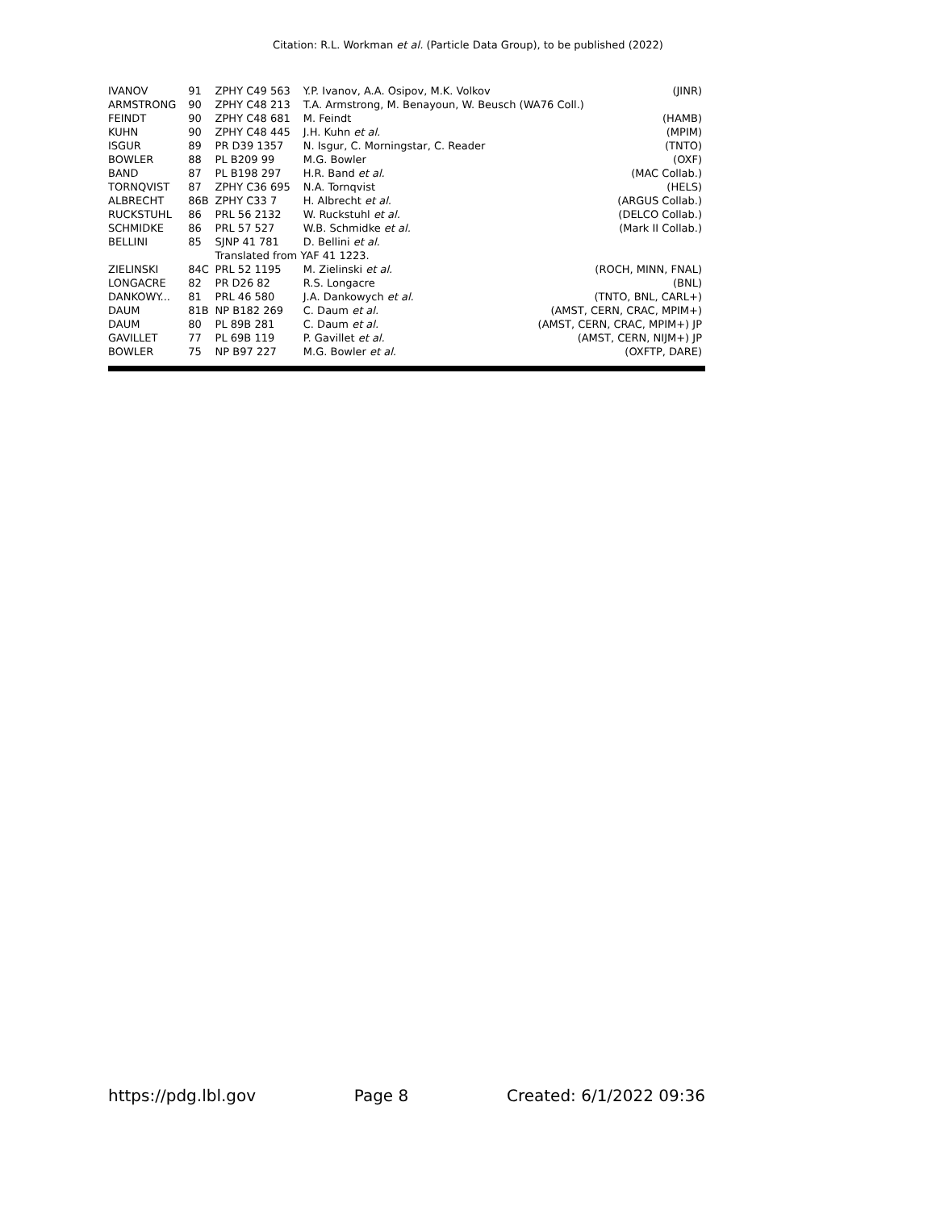Citation: R.L. Workman et al. (Particle Data Group), to be published (2022)
| IVANOV | 91 | ZPHY C49 563 | Y.P. Ivanov, A.A. Osipov, M.K. Volkov | (JINR) |
| ARMSTRONG | 90 | ZPHY C48 213 | T.A. Armstrong, M. Benayoun, W. Beusch (WA76 Coll.) | |
| FEINDT | 90 | ZPHY C48 681 | M. Feindt | (HAMB) |
| KUHN | 90 | ZPHY C48 445 | J.H. Kuhn et al. | (MPIM) |
| ISGUR | 89 | PR D39 1357 | N. Isgur, C. Morningstar, C. Reader | (TNTO) |
| BOWLER | 88 | PL B209 99 | M.G. Bowler | (OXF) |
| BAND | 87 | PL B198 297 | H.R. Band et al. | (MAC Collab.) |
| TORNQVIST | 87 | ZPHY C36 695 | N.A. Tornqvist | (HELS) |
| ALBRECHT | 86B | ZPHY C33 7 | H. Albrecht et al. | (ARGUS Collab.) |
| RUCKSTUHL | 86 | PRL 56 2132 | W. Ruckstuhl et al. | (DELCO Collab.) |
| SCHMIDKE | 86 | PRL 57 527 | W.B. Schmidke et al. | (Mark II Collab.) |
| BELLINI | 85 | SJNP 41 781 | D. Bellini et al. | |
| | | Translated from YAF 41 1223. | | |
| ZIELINSKI | 84C | PRL 52 1195 | M. Zielinski et al. | (ROCH, MINN, FNAL) |
| LONGACRE | 82 | PR D26 82 | R.S. Longacre | (BNL) |
| DANKOWY... | 81 | PRL 46 580 | J.A. Dankowych et al. | (TNTO, BNL, CARL+) |
| DAUM | 81B | NP B182 269 | C. Daum et al. | (AMST, CERN, CRAC, MPIM+) |
| DAUM | 80 | PL 89B 281 | C. Daum et al. | (AMST, CERN, CRAC, MPIM+) JP |
| GAVILLET | 77 | PL 69B 119 | P. Gavillet et al. | (AMST, CERN, NIJM+) JP |
| BOWLER | 75 | NP B97 227 | M.G. Bowler et al. | (OXFTP, DARE) |
https://pdg.lbl.gov Page 8 Created: 6/1/2022 09:36